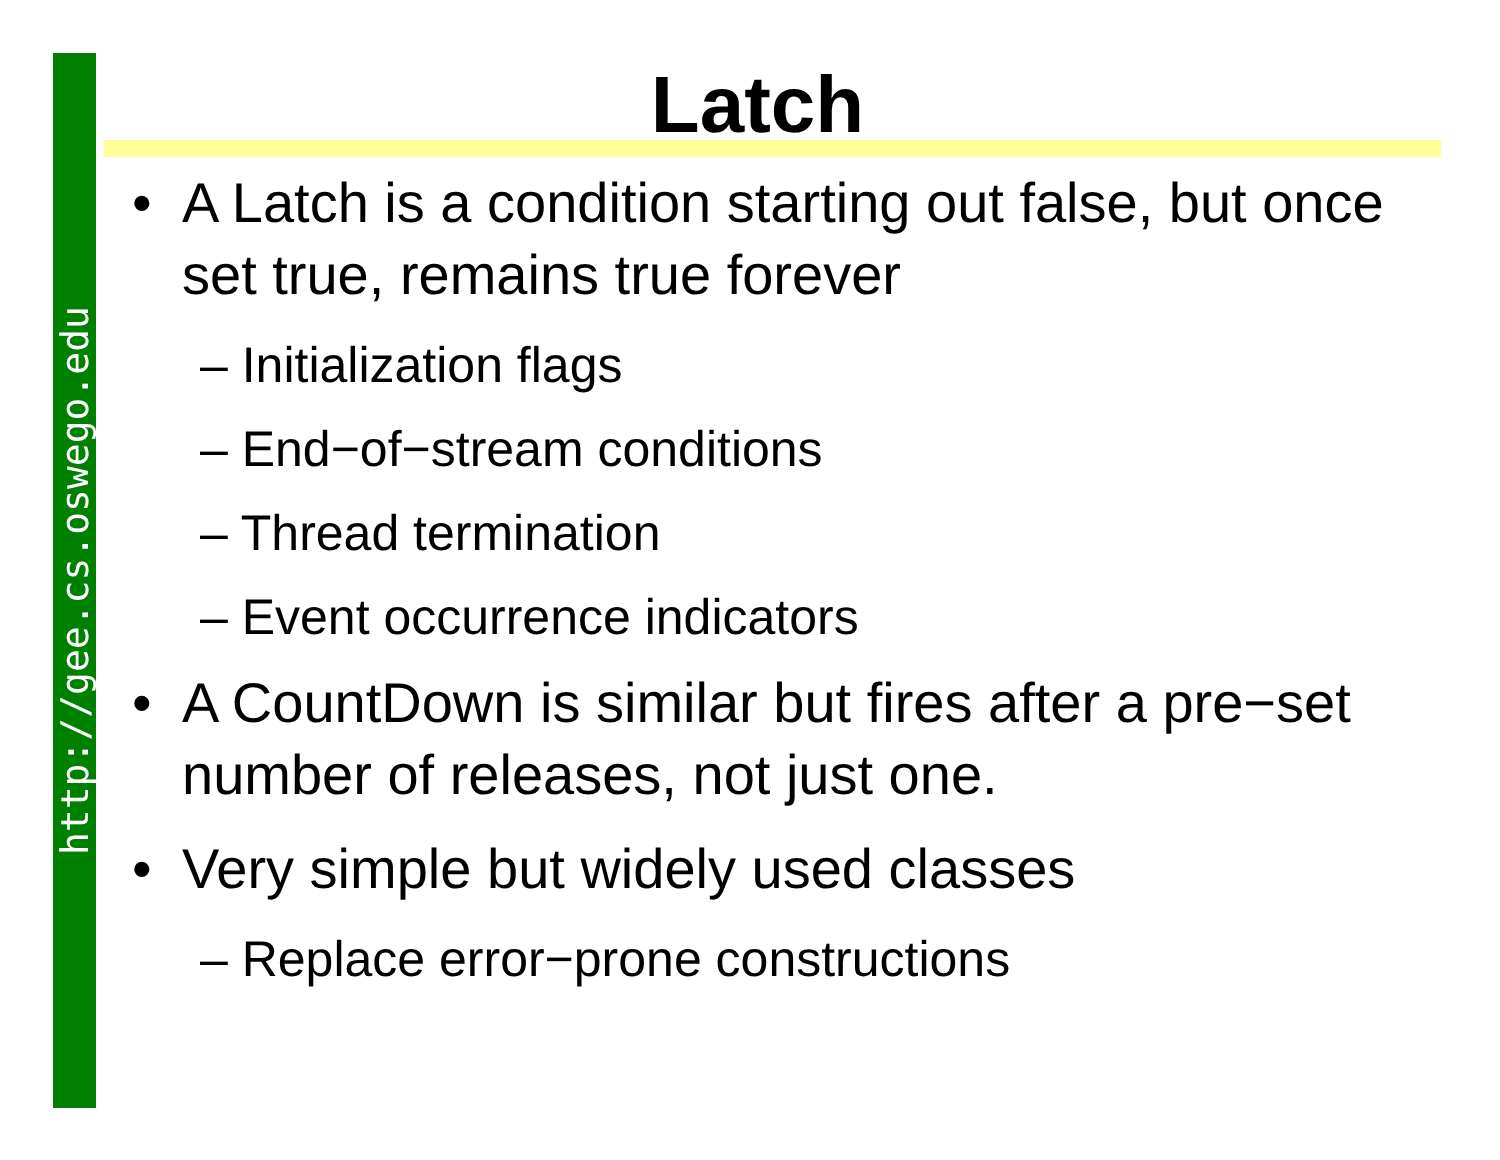http://gee.cs.oswego.edu
Latch
• A Latch is a condition starting out false, but once set true, remains true forever
– Initialization flags
– End−of−stream conditions
– Thread termination
– Event occurrence indicators
• A CountDown is similar but fires after a pre−set number of releases, not just one.
• Very simple but widely used classes
– Replace error−prone constructions